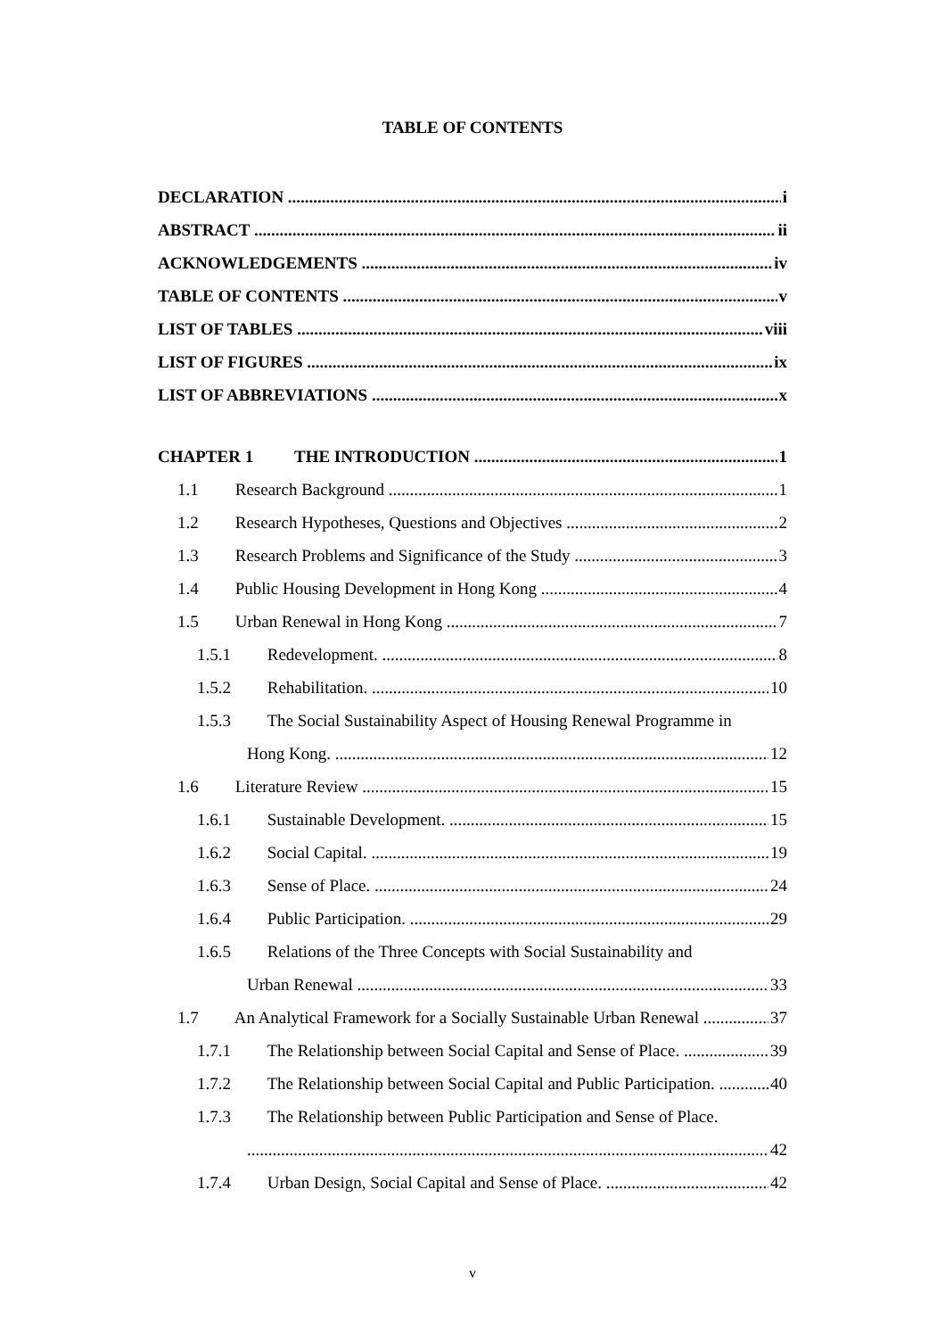TABLE OF CONTENTS
DECLARATION i
ABSTRACT ii
ACKNOWLEDGEMENTS iv
TABLE OF CONTENTS v
LIST OF TABLES viii
LIST OF FIGURES ix
LIST OF ABBREVIATIONS x
CHAPTER 1 THE INTRODUCTION 1
1.1 Research Background 1
1.2 Research Hypotheses, Questions and Objectives 2
1.3 Research Problems and Significance of the Study 3
1.4 Public Housing Development in Hong Kong 4
1.5 Urban Renewal in Hong Kong 7
1.5.1 Redevelopment. 8
1.5.2 Rehabilitation. 10
1.5.3 The Social Sustainability Aspect of Housing Renewal Programme in
Hong Kong. 12
1.6 Literature Review 15
1.6.1 Sustainable Development. 15
1.6.2 Social Capital. 19
1.6.3 Sense of Place. 24
1.6.4 Public Participation. 29
1.6.5 Relations of the Three Concepts with Social Sustainability and
Urban Renewal 33
1.7 An Analytical Framework for a Socially Sustainable Urban Renewal 37
1.7.1 The Relationship between Social Capital and Sense of Place. 39
1.7.2 The Relationship between Social Capital and Public Participation. 40
1.7.3 The Relationship between Public Participation and Sense of Place.
42
1.7.4 Urban Design, Social Capital and Sense of Place. 42
v